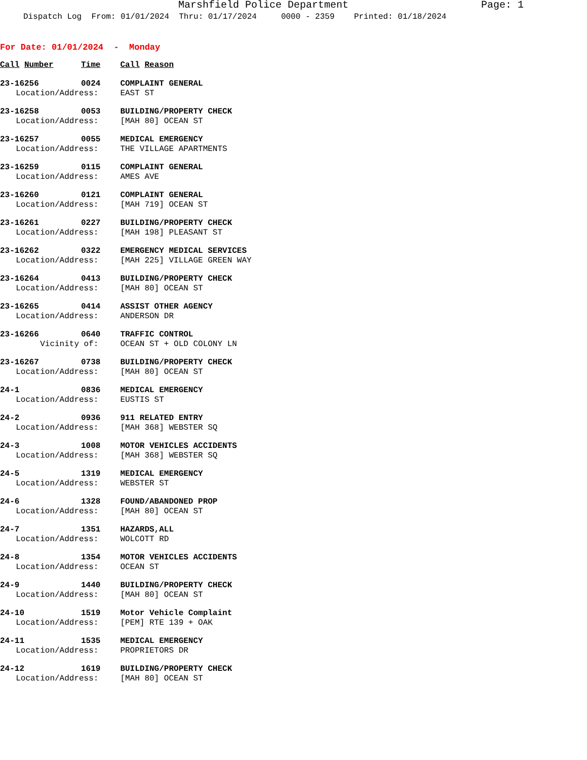Marshfield Police Department Page: 1
Dispatch Log From: 01/01/2024 Thru: 01/17/2024 0000 - 2359 Printed: 01/18/2024
For Date: 01/01/2024 - Monday
| Call Number | Time | | Call Reason |
| --- | --- | --- | --- |
| 23-16256 | 0024 | | COMPLAINT GENERAL |
| Location/Address: | | | EAST ST |
| 23-16258 | 0053 | | BUILDING/PROPERTY CHECK |
| Location/Address: | | | [MAH 80] OCEAN ST |
| 23-16257 | 0055 | | MEDICAL EMERGENCY |
| Location/Address: | | | THE VILLAGE APARTMENTS |
| 23-16259 | 0115 | | COMPLAINT GENERAL |
| Location/Address: | | | AMES AVE |
| 23-16260 | 0121 | | COMPLAINT GENERAL |
| Location/Address: | | | [MAH 719] OCEAN ST |
| 23-16261 | 0227 | | BUILDING/PROPERTY CHECK |
| Location/Address: | | | [MAH 198] PLEASANT ST |
| 23-16262 | 0322 | | EMERGENCY MEDICAL SERVICES |
| Location/Address: | | | [MAH 225] VILLAGE GREEN WAY |
| 23-16264 | 0413 | | BUILDING/PROPERTY CHECK |
| Location/Address: | | | [MAH 80] OCEAN ST |
| 23-16265 | 0414 | | ASSIST OTHER AGENCY |
| Location/Address: | | | ANDERSON DR |
| 23-16266 | 0640 | | TRAFFIC CONTROL |
| Vicinity of: | | | OCEAN ST + OLD COLONY LN |
| 23-16267 | 0738 | | BUILDING/PROPERTY CHECK |
| Location/Address: | | | [MAH 80] OCEAN ST |
| 24-1 | 0836 | | MEDICAL EMERGENCY |
| Location/Address: | | | EUSTIS ST |
| 24-2 | 0936 | | 911 RELATED ENTRY |
| Location/Address: | | | [MAH 368] WEBSTER SQ |
| 24-3 | 1008 | | MOTOR VEHICLES ACCIDENTS |
| Location/Address: | | | [MAH 368] WEBSTER SQ |
| 24-5 | 1319 | | MEDICAL EMERGENCY |
| Location/Address: | | | WEBSTER ST |
| 24-6 | 1328 | | FOUND/ABANDONED PROP |
| Location/Address: | | | [MAH 80] OCEAN ST |
| 24-7 | 1351 | | HAZARDS,ALL |
| Location/Address: | | | WOLCOTT RD |
| 24-8 | 1354 | | MOTOR VEHICLES ACCIDENTS |
| Location/Address: | | | OCEAN ST |
| 24-9 | 1440 | | BUILDING/PROPERTY CHECK |
| Location/Address: | | | [MAH 80] OCEAN ST |
| 24-10 | 1519 | | Motor Vehicle Complaint |
| Location/Address: | | | [PEM] RTE 139 + OAK |
| 24-11 | 1535 | | MEDICAL EMERGENCY |
| Location/Address: | | | PROPRIETORS DR |
| 24-12 | 1619 | | BUILDING/PROPERTY CHECK |
| Location/Address: | | | [MAH 80] OCEAN ST |